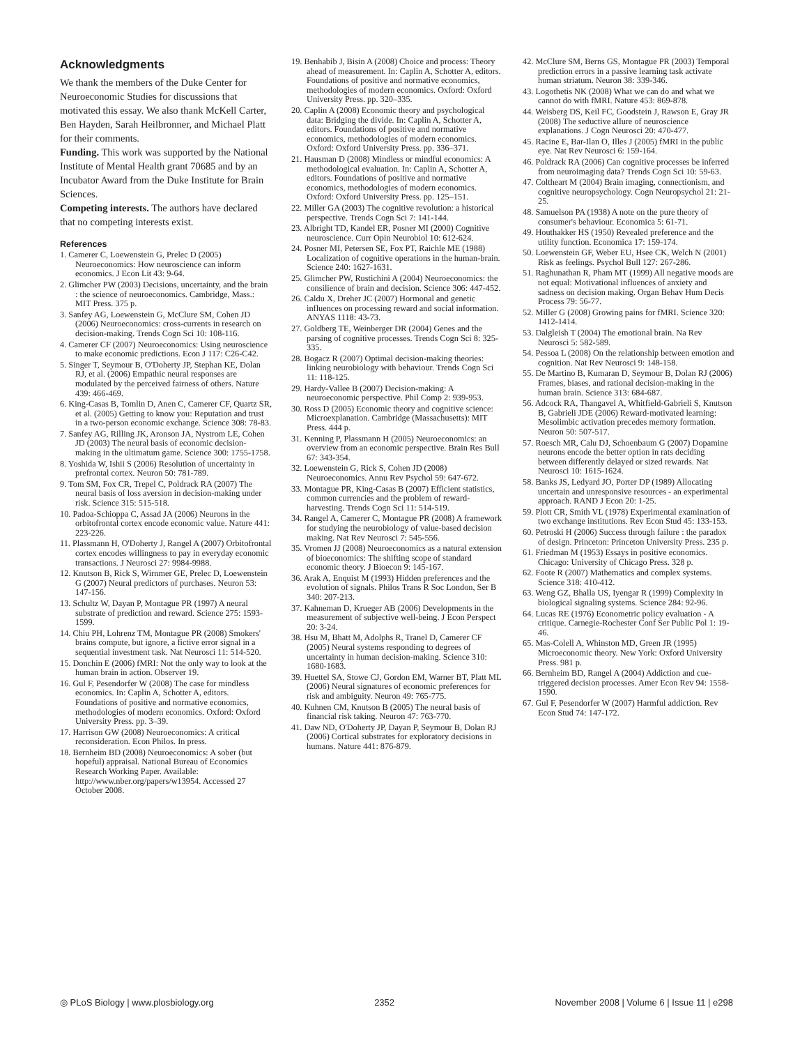Acknowledgments
We thank the members of the Duke Center for Neuroeconomic Studies for discussions that motivated this essay. We also thank McKell Carter, Ben Hayden, Sarah Heilbronner, and Michael Platt for their comments.
Funding. This work was supported by the National Institute of Mental Health grant 70685 and by an Incubator Award from the Duke Institute for Brain Sciences.
Competing interests. The authors have declared that no competing interests exist.
References
1. Camerer C, Loewenstein G, Prelec D (2005) Neuroeconomics: How neuroscience can inform economics. J Econ Lit 43: 9-64.
2. Glimcher PW (2003) Decisions, uncertainty, and the brain : the science of neuroeconomics. Cambridge, Mass.: MIT Press. 375 p.
3. Sanfey AG, Loewenstein G, McClure SM, Cohen JD (2006) Neuroeconomics: cross-currents in research on decision-making. Trends Cogn Sci 10: 108-116.
4. Camerer CF (2007) Neuroeconomics: Using neuroscience to make economic predictions. Econ J 117: C26-C42.
5. Singer T, Seymour B, O'Doherty JP, Stephan KE, Dolan RJ, et al. (2006) Empathic neural responses are modulated by the perceived fairness of others. Nature 439: 466-469.
6. King-Casas B, Tomlin D, Anen C, Camerer CF, Quartz SR, et al. (2005) Getting to know you: Reputation and trust in a two-person economic exchange. Science 308: 78-83.
7. Sanfey AG, Rilling JK, Aronson JA, Nystrom LE, Cohen JD (2003) The neural basis of economic decision-making in the ultimatum game. Science 300: 1755-1758.
8. Yoshida W, Ishii S (2006) Resolution of uncertainty in prefrontal cortex. Neuron 50: 781-789.
9. Tom SM, Fox CR, Trepel C, Poldrack RA (2007) The neural basis of loss aversion in decision-making under risk. Science 315: 515-518.
10. Padoa-Schioppa C, Assad JA (2006) Neurons in the orbitofrontal cortex encode economic value. Nature 441: 223-226.
11. Plassmann H, O'Doherty J, Rangel A (2007) Orbitofrontal cortex encodes willingness to pay in everyday economic transactions. J Neurosci 27: 9984-9988.
12. Knutson B, Rick S, Wirnmer GE, Prelec D, Loewenstein G (2007) Neural predictors of purchases. Neuron 53: 147-156.
13. Schultz W, Dayan P, Montague PR (1997) A neural substrate of prediction and reward. Science 275: 1593-1599.
14. Chiu PH, Lohrenz TM, Montague PR (2008) Smokers' brains compute, but ignore, a fictive error signal in a sequential investment task. Nat Neurosci 11: 514-520.
15. Donchin E (2006) fMRI: Not the only way to look at the human brain in action. Observer 19.
16. Gul F, Pesendorfer W (2008) The case for mindless economics. In: Caplin A, Schotter A, editors. Foundations of positive and normative economics, methodologies of modern economics. Oxford: Oxford University Press. pp. 3–39.
17. Harrison GW (2008) Neuroeconomics: A critical reconsideration. Econ Philos. In press.
18. Bernheim BD (2008) Neuroeconomics: A sober (but hopeful) appraisal. National Bureau of Economics Research Working Paper. Available: http://www.nber.org/papers/w13954. Accessed 27 October 2008.
19. Benhabib J, Bisin A (2008) Choice and process: Theory ahead of measurement. In: Caplin A, Schotter A, editors. Foundations of positive and normative economics, methodologies of modern economics. Oxford: Oxford University Press. pp. 320–335.
20. Caplin A (2008) Economic theory and psychological data: Bridging the divide. In: Caplin A, Schotter A, editors. Foundations of positive and normative economics, methodologies of modern economics. Oxford: Oxford University Press. pp. 336–371.
21. Hausman D (2008) Mindless or mindful economics: A methodological evaluation. In: Caplin A, Schotter A, editors. Foundations of positive and normative economics, methodologies of modern economics. Oxford: Oxford University Press. pp. 125–151.
22. Miller GA (2003) The cognitive revolution: a historical perspective. Trends Cogn Sci 7: 141-144.
23. Albright TD, Kandel ER, Posner MI (2000) Cognitive neuroscience. Curr Opin Neurobiol 10: 612-624.
24. Posner MI, Petersen SE, Fox PT, Raichle ME (1988) Localization of cognitive operations in the human-brain. Science 240: 1627-1631.
25. Glimcher PW, Rustichini A (2004) Neuroeconomics: the consilience of brain and decision. Science 306: 447-452.
26. Caldu X, Dreher JC (2007) Hormonal and genetic influences on processing reward and social information. ANYAS 1118: 43-73.
27. Goldberg TE, Weinberger DR (2004) Genes and the parsing of cognitive processes. Trends Cogn Sci 8: 325-335.
28. Bogacz R (2007) Optimal decision-making theories: linking neurobiology with behaviour. Trends Cogn Sci 11: 118-125.
29. Hardy-Vallee B (2007) Decision-making: A neuroeconomic perspective. Phil Comp 2: 939-953.
30. Ross D (2005) Economic theory and cognitive science: Microexplanation. Cambridge (Massachusetts): MIT Press. 444 p.
31. Kenning P, Plassmann H (2005) Neuroeconomics: an overview from an economic perspective. Brain Res Bull 67: 343-354.
32. Loewenstein G, Rick S, Cohen JD (2008) Neuroeconomics. Annu Rev Psychol 59: 647-672.
33. Montague PR, King-Casas B (2007) Efficient statistics, common currencies and the problem of reward-harvesting. Trends Cogn Sci 11: 514-519.
34. Rangel A, Camerer C, Montague PR (2008) A framework for studying the neurobiology of value-based decision making. Nat Rev Neurosci 7: 545-556.
35. Vromen JJ (2008) Neuroeconomics as a natural extension of bioeconomics: The shifting scope of standard economic theory. J Bioecon 9: 145-167.
36. Arak A, Enquist M (1993) Hidden preferences and the evolution of signals. Philos Trans R Soc London, Ser B 340: 207-213.
37. Kahneman D, Krueger AB (2006) Developments in the measurement of subjective well-being. J Econ Perspect 20: 3-24.
38. Hsu M, Bhatt M, Adolphs R, Tranel D, Camerer CF (2005) Neural systems responding to degrees of uncertainty in human decision-making. Science 310: 1680-1683.
39. Huettel SA, Stowe CJ, Gordon EM, Warner BT, Platt ML (2006) Neural signatures of economic preferences for risk and ambiguity. Neuron 49: 765-775.
40. Kuhnen CM, Knutson B (2005) The neural basis of financial risk taking. Neuron 47: 763-770.
41. Daw ND, O'Doherty JP, Dayan P, Seymour B, Dolan RJ (2006) Cortical substrates for exploratory decisions in humans. Nature 441: 876-879.
42. McClure SM, Berns GS, Montague PR (2003) Temporal prediction errors in a passive learning task activate human striatum. Neuron 38: 339-346.
43. Logothetis NK (2008) What we can do and what we cannot do with fMRI. Nature 453: 869-878.
44. Weisberg DS, Keil FC, Goodstein J, Rawson E, Gray JR (2008) The seductive allure of neuroscience explanations. J Cogn Neurosci 20: 470-477.
45. Racine E, Bar-Ilan O, Illes J (2005) fMRI in the public eye. Nat Rev Neurosci 6: 159-164.
46. Poldrack RA (2006) Can cognitive processes be inferred from neuroimaging data? Trends Cogn Sci 10: 59-63.
47. Coltheart M (2004) Brain imaging, connectionism, and cognitive neuropsychology. Cogn Neuropsychol 21: 21-25.
48. Samuelson PA (1938) A note on the pure theory of consumer's behaviour. Economica 5: 61-71.
49. Houthakker HS (1950) Revealed preference and the utility function. Economica 17: 159-174.
50. Loewenstein GF, Weber EU, Hsee CK, Welch N (2001) Risk as feelings. Psychol Bull 127: 267-286.
51. Raghunathan R, Pham MT (1999) All negative moods are not equal: Motivational influences of anxiety and sadness on decision making. Organ Behav Hum Decis Process 79: 56-77.
52. Miller G (2008) Growing pains for fMRI. Science 320: 1412-1414.
53. Dalgleish T (2004) The emotional brain. Na Rev Neurosci 5: 582-589.
54. Pessoa L (2008) On the relationship between emotion and cognition. Nat Rev Neurosci 9: 148-158.
55. De Martino B, Kumaran D, Seymour B, Dolan RJ (2006) Frames, biases, and rational decision-making in the human brain. Science 313: 684-687.
56. Adcock RA, Thangavel A, Whitfield-Gabrieli S, Knutson B, Gabrieli JDE (2006) Reward-motivated learning: Mesolimbic activation precedes memory formation. Neuron 50: 507-517.
57. Roesch MR, Calu DJ, Schoenbaum G (2007) Dopamine neurons encode the better option in rats deciding between differently delayed or sized rewards. Nat Neurosci 10: 1615-1624.
58. Banks JS, Ledyard JO, Porter DP (1989) Allocating uncertain and unresponsive resources - an experimental approach. RAND J Econ 20: 1-25.
59. Plott CR, Smith VL (1978) Experimental examination of two exchange institutions. Rev Econ Stud 45: 133-153.
60. Petroski H (2006) Success through failure : the paradox of design. Princeton: Princeton University Press. 235 p.
61. Friedman M (1953) Essays in positive economics. Chicago: University of Chicago Press. 328 p.
62. Foote R (2007) Mathematics and complex systems. Science 318: 410-412.
63. Weng GZ, Bhalla US, Iyengar R (1999) Complexity in biological signaling systems. Science 284: 92-96.
64. Lucas RE (1976) Econometric policy evaluation - A critique. Carnegie-Rochester Conf Ser Public Pol 1: 19-46.
65. Mas-Colell A, Whinston MD, Green JR (1995) Microeconomic theory. New York: Oxford University Press. 981 p.
66. Bernheim BD, Rangel A (2004) Addiction and cue-triggered decision processes. Amer Econ Rev 94: 1558-1590.
67. Gul F, Pesendorfer W (2007) Harmful addiction. Rev Econ Stud 74: 147-172.
◎ PLoS Biology | www.plosbiology.org 2352 November 2008 | Volume 6 | Issue 11 | e298